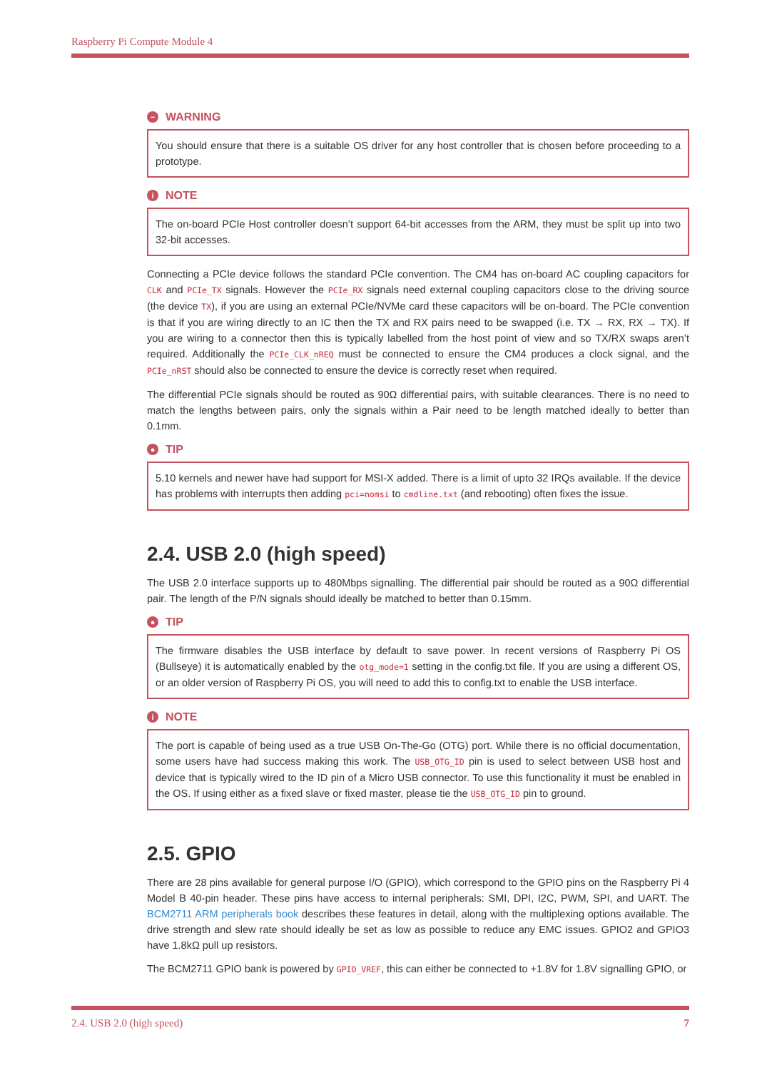Raspberry Pi Compute Module 4
− WARNING
You should ensure that there is a suitable OS driver for any host controller that is chosen before proceeding to a prototype.
i NOTE
The on-board PCIe Host controller doesn’t support 64-bit accesses from the ARM, they must be split up into two 32-bit accesses.
Connecting a PCIe device follows the standard PCIe convention. The CM4 has on-board AC coupling capacitors for CLK and PCIe_TX signals. However the PCIe_RX signals need external coupling capacitors close to the driving source (the device TX), if you are using an external PCIe/NVMe card these capacitors will be on-board. The PCIe convention is that if you are wiring directly to an IC then the TX and RX pairs need to be swapped (i.e. TX → RX, RX → TX). If you are wiring to a connector then this is typically labelled from the host point of view and so TX/RX swaps aren’t required. Additionally the PCIe_CLK_nREQ must be connected to ensure the CM4 produces a clock signal, and the PCIe_nRST should also be connected to ensure the device is correctly reset when required.
The differential PCIe signals should be routed as 90Ω differential pairs, with suitable clearances. There is no need to match the lengths between pairs, only the signals within a Pair need to be length matched ideally to better than 0.1mm.
● TIP
5.10 kernels and newer have had support for MSI-X added. There is a limit of upto 32 IRQs available. If the device has problems with interrupts then adding pci=nomsi to cmdline.txt (and rebooting) often fixes the issue.
2.4. USB 2.0 (high speed)
The USB 2.0 interface supports up to 480Mbps signalling. The differential pair should be routed as a 90Ω differential pair. The length of the P/N signals should ideally be matched to better than 0.15mm.
● TIP
The firmware disables the USB interface by default to save power. In recent versions of Raspberry Pi OS (Bullseye) it is automatically enabled by the otg_mode=1 setting in the config.txt file. If you are using a different OS, or an older version of Raspberry Pi OS, you will need to add this to config.txt to enable the USB interface.
i NOTE
The port is capable of being used as a true USB On-The-Go (OTG) port. While there is no official documentation, some users have had success making this work. The USB_OTG_ID pin is used to select between USB host and device that is typically wired to the ID pin of a Micro USB connector. To use this functionality it must be enabled in the OS. If using either as a fixed slave or fixed master, please tie the USB_OTG_ID pin to ground.
2.5. GPIO
There are 28 pins available for general purpose I/O (GPIO), which correspond to the GPIO pins on the Raspberry Pi 4 Model B 40-pin header. These pins have access to internal peripherals: SMI, DPI, I2C, PWM, SPI, and UART. The BCM2711 ARM peripherals book describes these features in detail, along with the multiplexing options available. The drive strength and slew rate should ideally be set as low as possible to reduce any EMC issues. GPIO2 and GPIO3 have 1.8kΩ pull up resistors.
The BCM2711 GPIO bank is powered by GPIO_VREF, this can either be connected to +1.8V for 1.8V signalling GPIO, or
2.4. USB 2.0 (high speed) 7